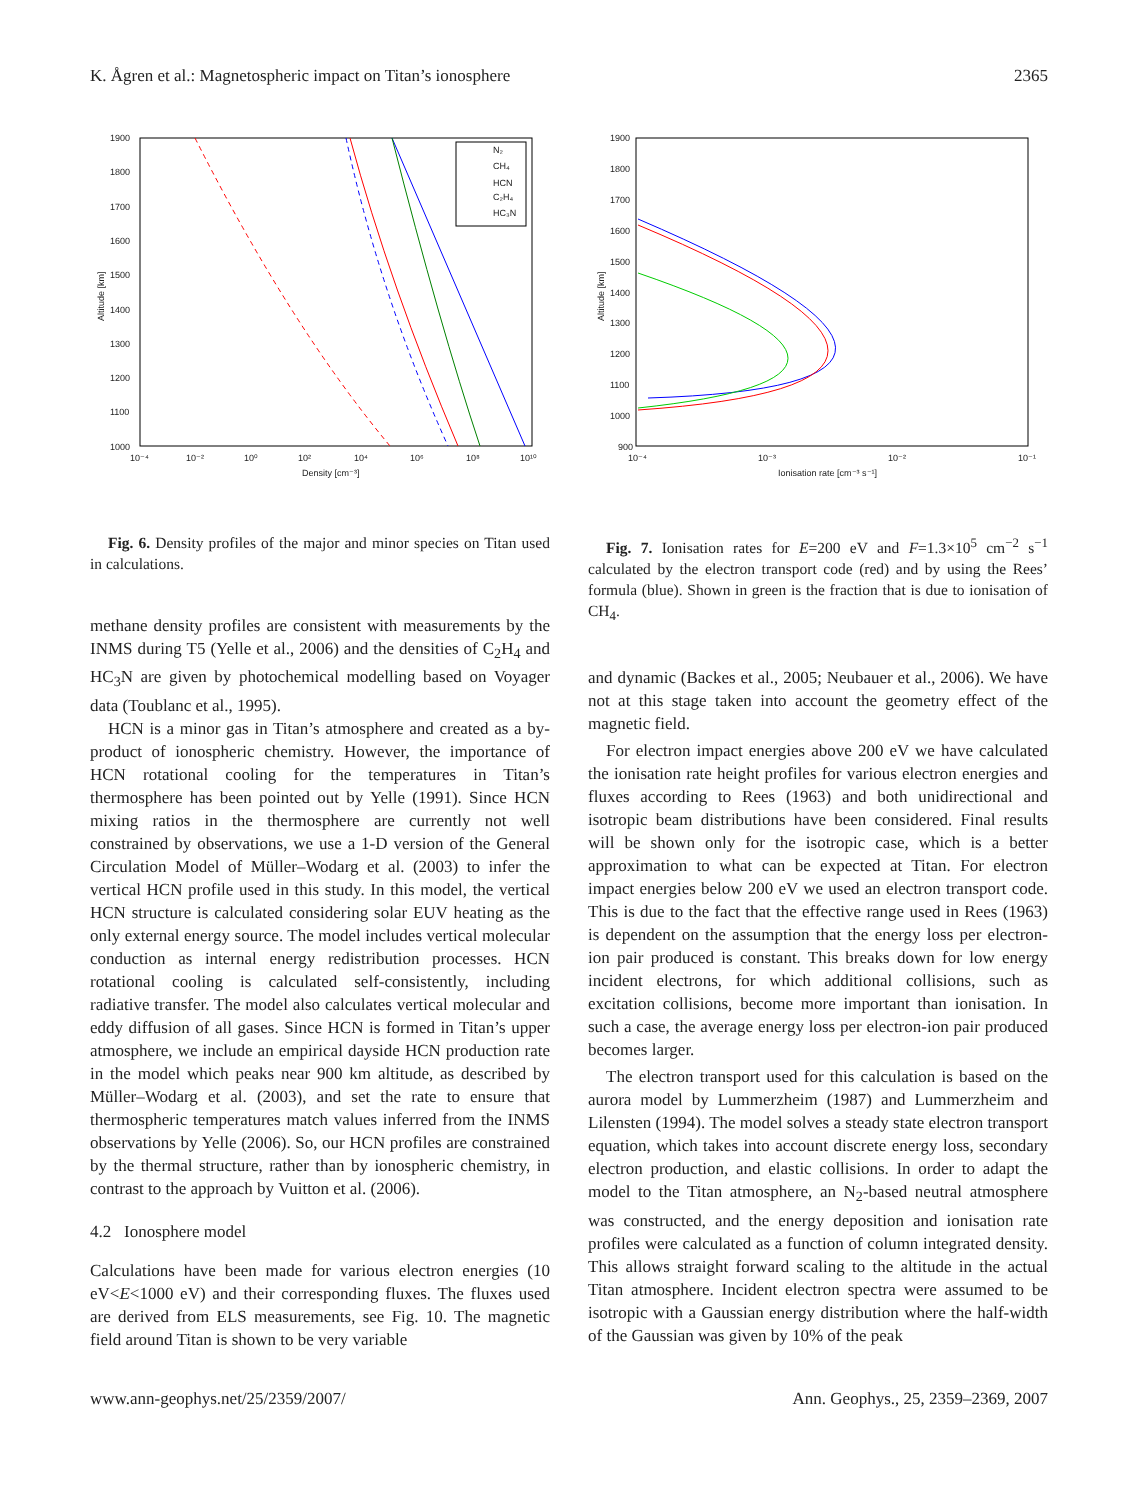K. Ågren et al.: Magnetospheric impact on Titan’s ionosphere 2365
1900
1800
1700
1600
1500
1400
1300
1200
1100
1000
10⁻⁴
10⁻²
10⁰
10²
10⁴
10⁶
10⁸
10¹⁰
Density [cm⁻³]
Altitude [km]
N₂
CH₄
HCN
C₂H₄
HC₃N
Fig. 6. Density profiles of the major and minor species on Titan used in calculations.
methane density profiles are consistent with measurements by the INMS during T5 (Yelle et al., 2006) and the densities of C<sub>2</sub>H<sub>4</sub> and HC<sub>3</sub>N are given by photochemical modelling based on Voyager data (Toublanc et al., 1995).
HCN is a minor gas in Titan’s atmosphere and created as a by-product of ionospheric chemistry. However, the importance of HCN rotational cooling for the temperatures in Titan’s thermosphere has been pointed out by Yelle (1991). Since HCN mixing ratios in the thermosphere are currently not well constrained by observations, we use a 1-D version of the General Circulation Model of Müller–Wodarg et al. (2003) to infer the vertical HCN profile used in this study. In this model, the vertical HCN structure is calculated considering solar EUV heating as the only external energy source. The model includes vertical molecular conduction as internal energy redistribution processes. HCN rotational cooling is calculated self-consistently, including radiative transfer. The model also calculates vertical molecular and eddy diffusion of all gases. Since HCN is formed in Titan’s upper atmosphere, we include an empirical dayside HCN production rate in the model which peaks near 900 km altitude, as described by Müller–Wodarg et al. (2003), and set the rate to ensure that thermospheric temperatures match values inferred from the INMS observations by Yelle (2006). So, our HCN profiles are constrained by the thermal structure, rather than by ionospheric chemistry, in contrast to the approach by Vuitton et al. (2006).
4.2 Ionosphere model
Calculations have been made for various electron energies (10 eV<E<1000 eV) and their corresponding fluxes. The fluxes used are derived from ELS measurements, see Fig. 10. The magnetic field around Titan is shown to be very variable
1900
1800
1700
1600
1500
1400
1300
1200
1100
1000
900
10⁻⁴
10⁻³
10⁻²
10⁻¹
Ionisation rate [cm⁻³ s⁻¹]
Altitude [km]
Fig. 7. Ionisation rates for E=200 eV and F=1.3×10<sup>5</sup> cm<sup>−2</sup> s<sup>−1</sup> calculated by the electron transport code (red) and by using the Rees’ formula (blue). Shown in green is the fraction that is due to ionisation of CH<sub>4</sub>.
and dynamic (Backes et al., 2005; Neubauer et al., 2006). We have not at this stage taken into account the geometry effect of the magnetic field.
For electron impact energies above 200 eV we have calculated the ionisation rate height profiles for various electron energies and fluxes according to Rees (1963) and both unidirectional and isotropic beam distributions have been considered. Final results will be shown only for the isotropic case, which is a better approximation to what can be expected at Titan. For electron impact energies below 200 eV we used an electron transport code. This is due to the fact that the effective range used in Rees (1963) is dependent on the assumption that the energy loss per electron-ion pair produced is constant. This breaks down for low energy incident electrons, for which additional collisions, such as excitation collisions, become more important than ionisation. In such a case, the average energy loss per electron-ion pair produced becomes larger.
The electron transport used for this calculation is based on the aurora model by Lummerzheim (1987) and Lummerzheim and Lilensten (1994). The model solves a steady state electron transport equation, which takes into account discrete energy loss, secondary electron production, and elastic collisions. In order to adapt the model to the Titan atmosphere, an N<sub>2</sub>-based neutral atmosphere was constructed, and the energy deposition and ionisation rate profiles were calculated as a function of column integrated density. This allows straight forward scaling to the altitude in the actual Titan atmosphere. Incident electron spectra were assumed to be isotropic with a Gaussian energy distribution where the half-width of the Gaussian was given by 10% of the peak
www.ann-geophys.net/25/2359/2007/ Ann. Geophys., 25, 2359–2369, 2007